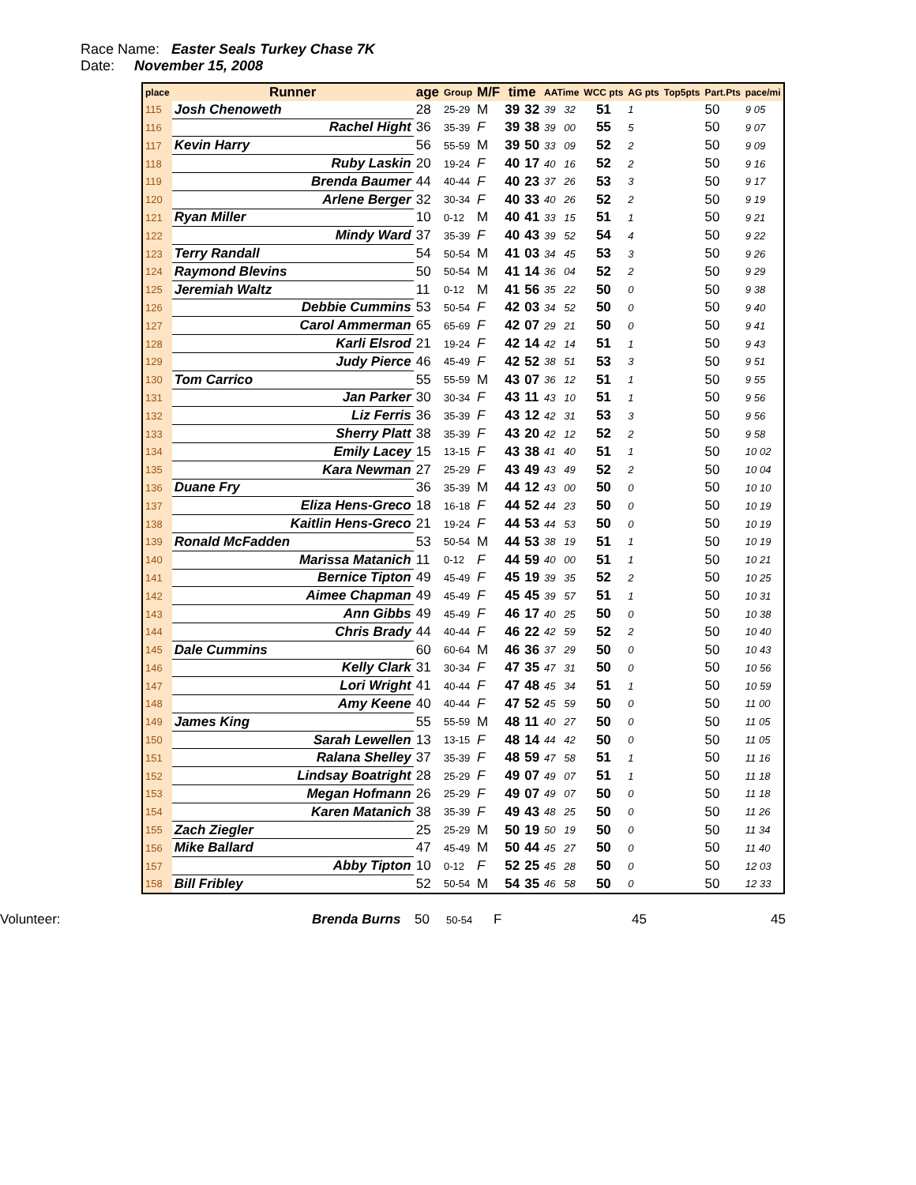Race Name: Easter Seals Turkey Chase 7K
Date: November 15, 2008
| place | Runner | age | Group | M/F | time | | AATime | | WCC pts | AG pts | Top5pts | Part.Pts | pace/mi |
| --- | --- | --- | --- | --- | --- | --- | --- | --- | --- | --- | --- | --- | --- |
| 115 | Josh Chenoweth | 28 | 25-29 | M | 39 | 32 | 39 | 32 | 51 | 1 | | 50 | 9 05 |
| 116 | Rachel Hight | 36 | 35-39 | F | 39 | 38 | 39 | 00 | 55 | 5 | | 50 | 9 07 |
| 117 | Kevin Harry | 56 | 55-59 | M | 39 | 50 | 33 | 09 | 52 | 2 | | 50 | 9 09 |
| 118 | Ruby Laskin | 20 | 19-24 | F | 40 | 17 | 40 | 16 | 52 | 2 | | 50 | 9 16 |
| 119 | Brenda Baumer | 44 | 40-44 | F | 40 | 23 | 37 | 26 | 53 | 3 | | 50 | 9 17 |
| 120 | Arlene Berger | 32 | 30-34 | F | 40 | 33 | 40 | 26 | 52 | 2 | | 50 | 9 19 |
| 121 | Ryan Miller | 10 | 0-12 | M | 40 | 41 | 33 | 15 | 51 | 1 | | 50 | 9 21 |
| 122 | Mindy Ward | 37 | 35-39 | F | 40 | 43 | 39 | 52 | 54 | 4 | | 50 | 9 22 |
| 123 | Terry Randall | 54 | 50-54 | M | 41 | 03 | 34 | 45 | 53 | 3 | | 50 | 9 26 |
| 124 | Raymond Blevins | 50 | 50-54 | M | 41 | 14 | 36 | 04 | 52 | 2 | | 50 | 9 29 |
| 125 | Jeremiah Waltz | 11 | 0-12 | M | 41 | 56 | 35 | 22 | 50 | 0 | | 50 | 9 38 |
| 126 | Debbie Cummins | 53 | 50-54 | F | 42 | 03 | 34 | 52 | 50 | 0 | | 50 | 9 40 |
| 127 | Carol Ammerman | 65 | 65-69 | F | 42 | 07 | 29 | 21 | 50 | 0 | | 50 | 9 41 |
| 128 | Karli Elsrod | 21 | 19-24 | F | 42 | 14 | 42 | 14 | 51 | 1 | | 50 | 9 43 |
| 129 | Judy Pierce | 46 | 45-49 | F | 42 | 52 | 38 | 51 | 53 | 3 | | 50 | 9 51 |
| 130 | Tom Carrico | 55 | 55-59 | M | 43 | 07 | 36 | 12 | 51 | 1 | | 50 | 9 55 |
| 131 | Jan Parker | 30 | 30-34 | F | 43 | 11 | 43 | 10 | 51 | 1 | | 50 | 9 56 |
| 132 | Liz Ferris | 36 | 35-39 | F | 43 | 12 | 42 | 31 | 53 | 3 | | 50 | 9 56 |
| 133 | Sherry Platt | 38 | 35-39 | F | 43 | 20 | 42 | 12 | 52 | 2 | | 50 | 9 58 |
| 134 | Emily Lacey | 15 | 13-15 | F | 43 | 38 | 41 | 40 | 51 | 1 | | 50 | 10 02 |
| 135 | Kara Newman | 27 | 25-29 | F | 43 | 49 | 43 | 49 | 52 | 2 | | 50 | 10 04 |
| 136 | Duane Fry | 36 | 35-39 | M | 44 | 12 | 43 | 00 | 50 | 0 | | 50 | 10 10 |
| 137 | Eliza Hens-Greco | 18 | 16-18 | F | 44 | 52 | 44 | 23 | 50 | 0 | | 50 | 10 19 |
| 138 | Kaitlin Hens-Greco | 21 | 19-24 | F | 44 | 53 | 44 | 53 | 50 | 0 | | 50 | 10 19 |
| 139 | Ronald McFadden | 53 | 50-54 | M | 44 | 53 | 38 | 19 | 51 | 1 | | 50 | 10 19 |
| 140 | Marissa Matanich | 11 | 0-12 | F | 44 | 59 | 40 | 00 | 51 | 1 | | 50 | 10 21 |
| 141 | Bernice Tipton | 49 | 45-49 | F | 45 | 19 | 39 | 35 | 52 | 2 | | 50 | 10 25 |
| 142 | Aimee Chapman | 49 | 45-49 | F | 45 | 45 | 39 | 57 | 51 | 1 | | 50 | 10 31 |
| 143 | Ann Gibbs | 49 | 45-49 | F | 46 | 17 | 40 | 25 | 50 | 0 | | 50 | 10 38 |
| 144 | Chris Brady | 44 | 40-44 | F | 46 | 22 | 42 | 59 | 52 | 2 | | 50 | 10 40 |
| 145 | Dale Cummins | 60 | 60-64 | M | 46 | 36 | 37 | 29 | 50 | 0 | | 50 | 10 43 |
| 146 | Kelly Clark | 31 | 30-34 | F | 47 | 35 | 47 | 31 | 50 | 0 | | 50 | 10 56 |
| 147 | Lori Wright | 41 | 40-44 | F | 47 | 48 | 45 | 34 | 51 | 1 | | 50 | 10 59 |
| 148 | Amy Keene | 40 | 40-44 | F | 47 | 52 | 45 | 59 | 50 | 0 | | 50 | 11 00 |
| 149 | James King | 55 | 55-59 | M | 48 | 11 | 40 | 27 | 50 | 0 | | 50 | 11 05 |
| 150 | Sarah Lewellen | 13 | 13-15 | F | 48 | 14 | 44 | 42 | 50 | 0 | | 50 | 11 05 |
| 151 | Ralana Shelley | 37 | 35-39 | F | 48 | 59 | 47 | 58 | 51 | 1 | | 50 | 11 16 |
| 152 | Lindsay Boatright | 28 | 25-29 | F | 49 | 07 | 49 | 07 | 51 | 1 | | 50 | 11 18 |
| 153 | Megan Hofmann | 26 | 25-29 | F | 49 | 07 | 49 | 07 | 50 | 0 | | 50 | 11 18 |
| 154 | Karen Matanich | 38 | 35-39 | F | 49 | 43 | 48 | 25 | 50 | 0 | | 50 | 11 26 |
| 155 | Zach Ziegler | 25 | 25-29 | M | 50 | 19 | 50 | 19 | 50 | 0 | | 50 | 11 34 |
| 156 | Mike Ballard | 47 | 45-49 | M | 50 | 44 | 45 | 27 | 50 | 0 | | 50 | 11 40 |
| 157 | Abby Tipton | 10 | 0-12 | F | 52 | 25 | 45 | 28 | 50 | 0 | | 50 | 12 03 |
| 158 | Bill Fribley | 52 | 50-54 | M | 54 | 35 | 46 | 58 | 50 | 0 | | 50 | 12 33 |
Volunteer: Brenda Burns 50 50-54 F 45 45